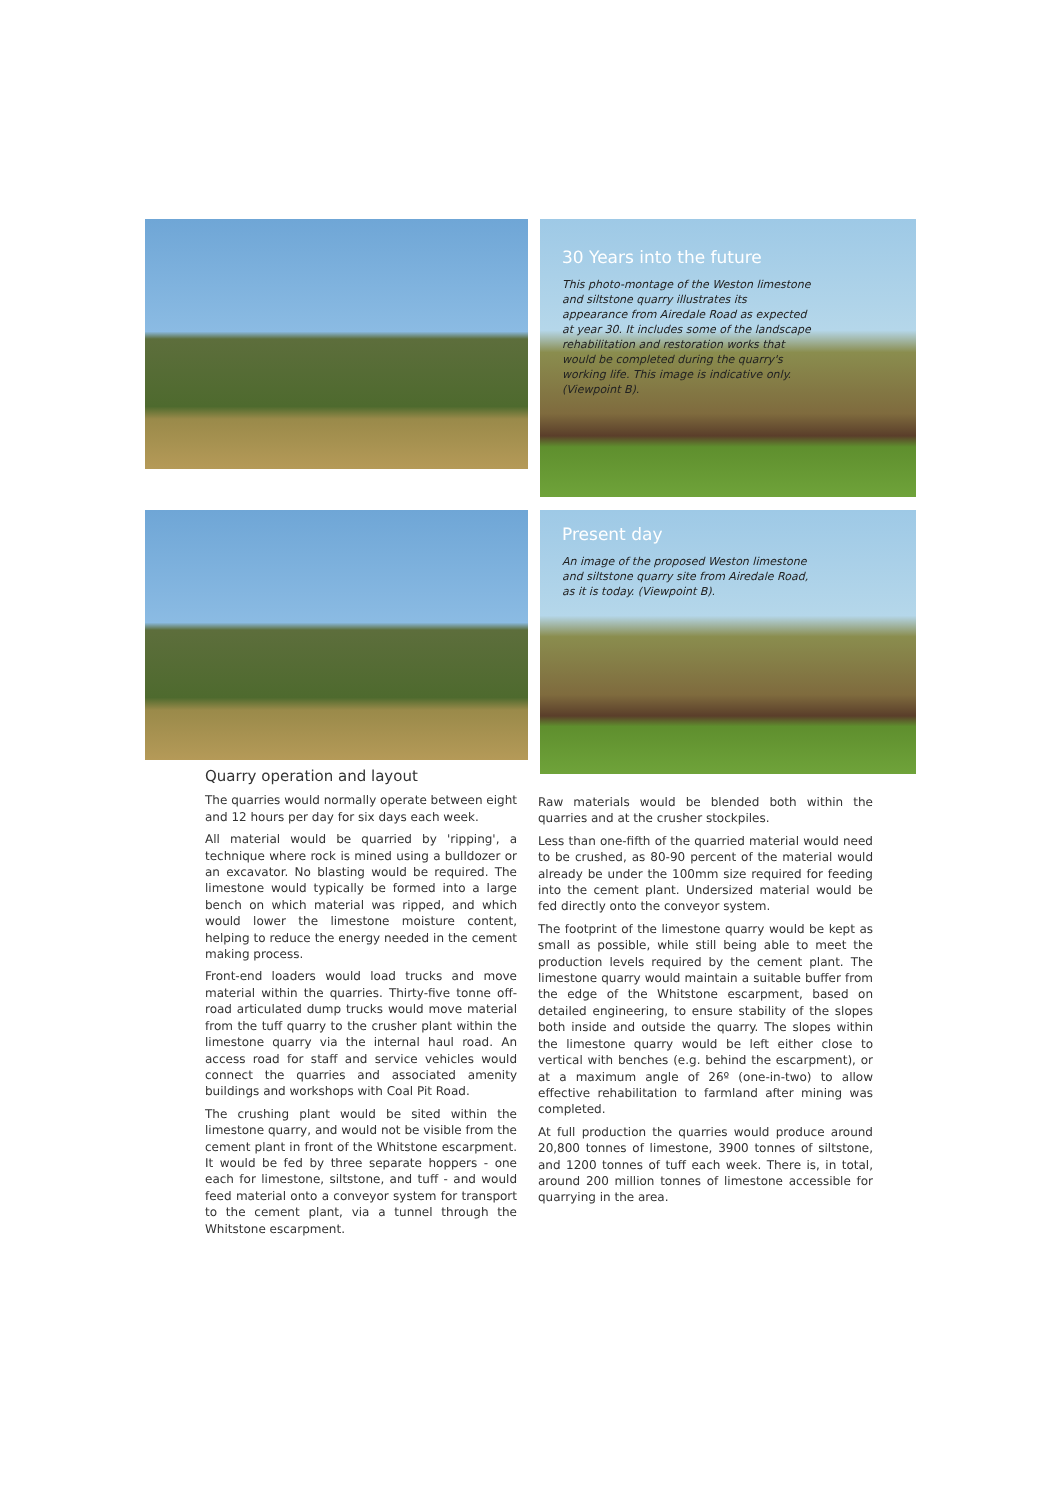30 Years into the future
This photo-montage of the Weston limestone and siltstone quarry illustrates its appearance from Airedale Road as expected at year 30. It includes some of the landscape rehabilitation and restoration works that would be completed during the quarry's working life. This image is indicative only. (Viewpoint B).
Present day
An image of the proposed Weston limestone and siltstone quarry site from Airedale Road, as it is today. (Viewpoint B).
Quarry operation and layout
The quarries would normally operate between eight and 12 hours per day for six days each week.
All material would be quarried by 'ripping', a technique where rock is mined using a bulldozer or an excavator. No blasting would be required. The limestone would typically be formed into a large bench on which material was ripped, and which would lower the limestone moisture content, helping to reduce the energy needed in the cement making process.
Front-end loaders would load trucks and move material within the quarries. Thirty-five tonne off-road articulated dump trucks would move material from the tuff quarry to the crusher plant within the limestone quarry via the internal haul road. An access road for staff and service vehicles would connect the quarries and associated amenity buildings and workshops with Coal Pit Road.
The crushing plant would be sited within the limestone quarry, and would not be visible from the cement plant in front of the Whitstone escarpment. It would be fed by three separate hoppers - one each for limestone, siltstone, and tuff - and would feed material onto a conveyor system for transport to the cement plant, via a tunnel through the Whitstone escarpment.
Raw materials would be blended both within the quarries and at the crusher stockpiles.
Less than one-fifth of the quarried material would need to be crushed, as 80-90 percent of the material would already be under the 100mm size required for feeding into the cement plant. Undersized material would be fed directly onto the conveyor system.
The footprint of the limestone quarry would be kept as small as possible, while still being able to meet the production levels required by the cement plant. The limestone quarry would maintain a suitable buffer from the edge of the Whitstone escarpment, based on detailed engineering, to ensure stability of the slopes both inside and outside the quarry. The slopes within the limestone quarry would be left either close to vertical with benches (e.g. behind the escarpment), or at a maximum angle of 26º (one-in-two) to allow effective rehabilitation to farmland after mining was completed.
At full production the quarries would produce around 20,800 tonnes of limestone, 3900 tonnes of siltstone, and 1200 tonnes of tuff each week. There is, in total, around 200 million tonnes of limestone accessible for quarrying in the area.